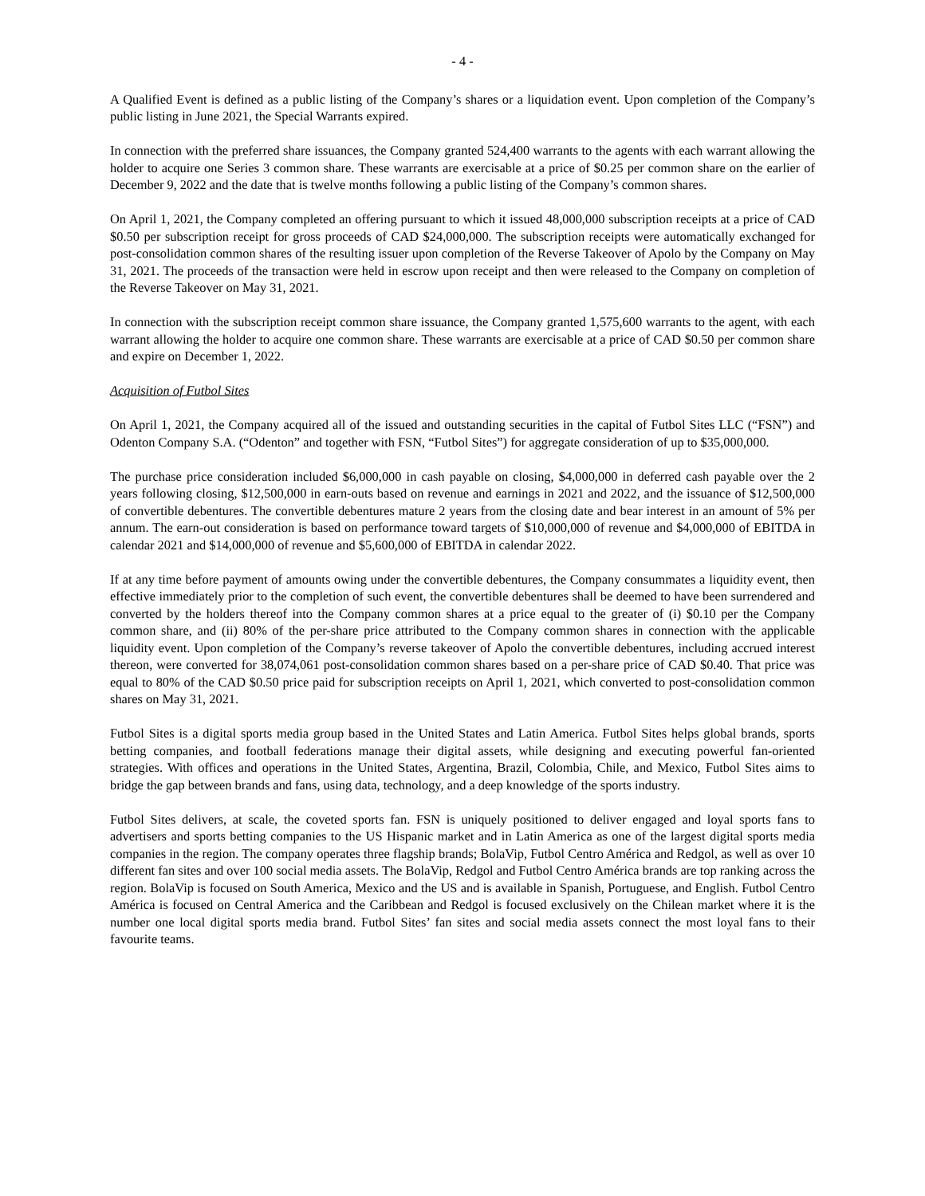- 4 -
A Qualified Event is defined as a public listing of the Company’s shares or a liquidation event. Upon completion of the Company’s public listing in June 2021, the Special Warrants expired.
In connection with the preferred share issuances, the Company granted 524,400 warrants to the agents with each warrant allowing the holder to acquire one Series 3 common share. These warrants are exercisable at a price of $0.25 per common share on the earlier of December 9, 2022 and the date that is twelve months following a public listing of the Company’s common shares.
On April 1, 2021, the Company completed an offering pursuant to which it issued 48,000,000 subscription receipts at a price of CAD $0.50 per subscription receipt for gross proceeds of CAD $24,000,000. The subscription receipts were automatically exchanged for post-consolidation common shares of the resulting issuer upon completion of the Reverse Takeover of Apolo by the Company on May 31, 2021. The proceeds of the transaction were held in escrow upon receipt and then were released to the Company on completion of the Reverse Takeover on May 31, 2021.
In connection with the subscription receipt common share issuance, the Company granted 1,575,600 warrants to the agent, with each warrant allowing the holder to acquire one common share. These warrants are exercisable at a price of CAD $0.50 per common share and expire on December 1, 2022.
Acquisition of Futbol Sites
On April 1, 2021, the Company acquired all of the issued and outstanding securities in the capital of Futbol Sites LLC (“FSN”) and Odenton Company S.A. (“Odenton” and together with FSN, “Futbol Sites”) for aggregate consideration of up to $35,000,000.
The purchase price consideration included $6,000,000 in cash payable on closing, $4,000,000 in deferred cash payable over the 2 years following closing, $12,500,000 in earn-outs based on revenue and earnings in 2021 and 2022, and the issuance of $12,500,000 of convertible debentures. The convertible debentures mature 2 years from the closing date and bear interest in an amount of 5% per annum. The earn-out consideration is based on performance toward targets of $10,000,000 of revenue and $4,000,000 of EBITDA in calendar 2021 and $14,000,000 of revenue and $5,600,000 of EBITDA in calendar 2022.
If at any time before payment of amounts owing under the convertible debentures, the Company consummates a liquidity event, then effective immediately prior to the completion of such event, the convertible debentures shall be deemed to have been surrendered and converted by the holders thereof into the Company common shares at a price equal to the greater of (i) $0.10 per the Company common share, and (ii) 80% of the per-share price attributed to the Company common shares in connection with the applicable liquidity event. Upon completion of the Company’s reverse takeover of Apolo the convertible debentures, including accrued interest thereon, were converted for 38,074,061 post-consolidation common shares based on a per-share price of CAD $0.40. That price was equal to 80% of the CAD $0.50 price paid for subscription receipts on April 1, 2021, which converted to post-consolidation common shares on May 31, 2021.
Futbol Sites is a digital sports media group based in the United States and Latin America. Futbol Sites helps global brands, sports betting companies, and football federations manage their digital assets, while designing and executing powerful fan-oriented strategies. With offices and operations in the United States, Argentina, Brazil, Colombia, Chile, and Mexico, Futbol Sites aims to bridge the gap between brands and fans, using data, technology, and a deep knowledge of the sports industry.
Futbol Sites delivers, at scale, the coveted sports fan. FSN is uniquely positioned to deliver engaged and loyal sports fans to advertisers and sports betting companies to the US Hispanic market and in Latin America as one of the largest digital sports media companies in the region. The company operates three flagship brands; BolaVip, Futbol Centro América and Redgol, as well as over 10 different fan sites and over 100 social media assets. The BolaVip, Redgol and Futbol Centro América brands are top ranking across the region. BolaVip is focused on South America, Mexico and the US and is available in Spanish, Portuguese, and English. Futbol Centro América is focused on Central America and the Caribbean and Redgol is focused exclusively on the Chilean market where it is the number one local digital sports media brand. Futbol Sites’ fan sites and social media assets connect the most loyal fans to their favourite teams.